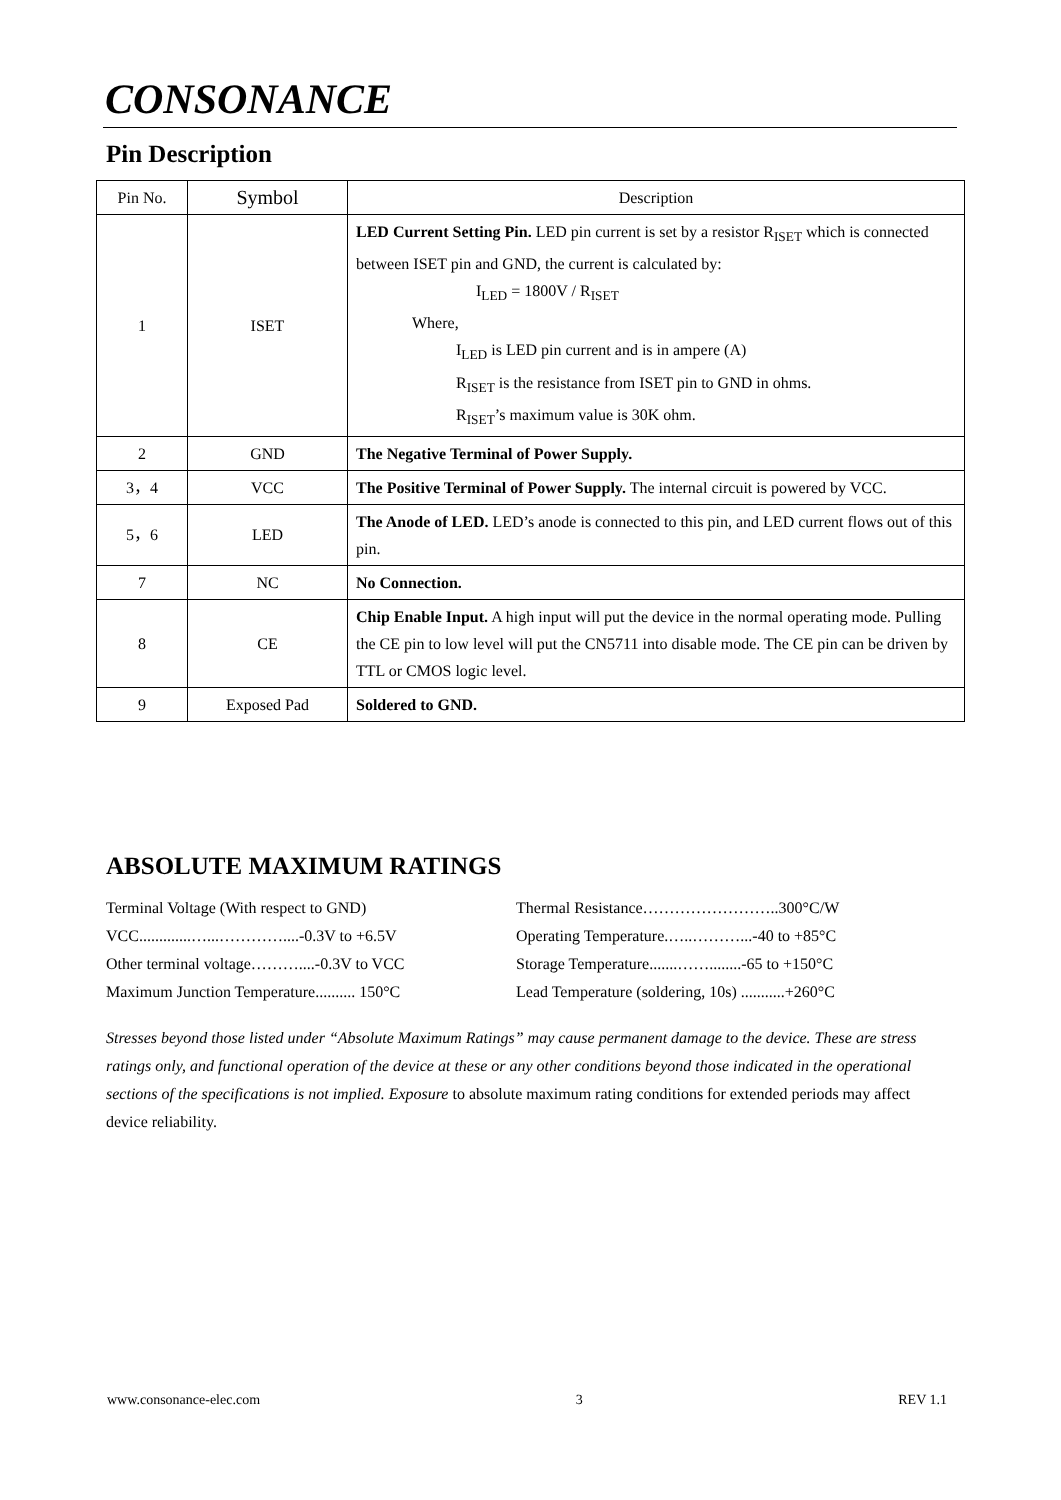CONSONANCE
Pin Description
| Pin No. | Symbol | Description |
| --- | --- | --- |
| 1 | ISET | LED Current Setting Pin. LED pin current is set by a resistor R<sub>ISET</sub> which is connected between ISET pin and GND, the current is calculated by: I<sub>LED</sub> = 1800V / R<sub>ISET</sub> Where, I<sub>LED</sub> is LED pin current and is in ampere (A) R<sub>ISET</sub> is the resistance from ISET pin to GND in ohms. R<sub>ISET</sub>’s maximum value is 30K ohm. |
| 2 | GND | The Negative Terminal of Power Supply. |
| 3，4 | VCC | The Positive Terminal of Power Supply. The internal circuit is powered by VCC. |
| 5，6 | LED | The Anode of LED. LED’s anode is connected to this pin, and LED current flows out of this pin. |
| 7 | NC | No Connection. |
| 8 | CE | Chip Enable Input. A high input will put the device in the normal operating mode. Pulling the CE pin to low level will put the CN5711 into disable mode. The CE pin can be driven by TTL or CMOS logic level. |
| 9 | Exposed Pad | Soldered to GND. |
ABSOLUTE MAXIMUM RATINGS
Terminal Voltage (With respect to GND) Thermal Resistance……………………..300°C/W
VCC.............…...…………....-0.3V to +6.5V Operating Temperature.…..………...-40 to +85°C
Other terminal voltage………....-0.3V to VCC Storage Temperature.......……........-65 to +150°C
Maximum Junction Temperature.......... 150°C
Lead Temperature (soldering, 10s) ...........+260°C
Stresses beyond those listed under “Absolute Maximum Ratings” may cause permanent damage to the device. These are stress ratings only, and functional operation of the device at these or any other conditions beyond those indicated in the operational sections of the specifications is not implied. Exposure to absolute maximum rating conditions for extended periods may affect device reliability.
www.consonance-elec.com 3 REV 1.1